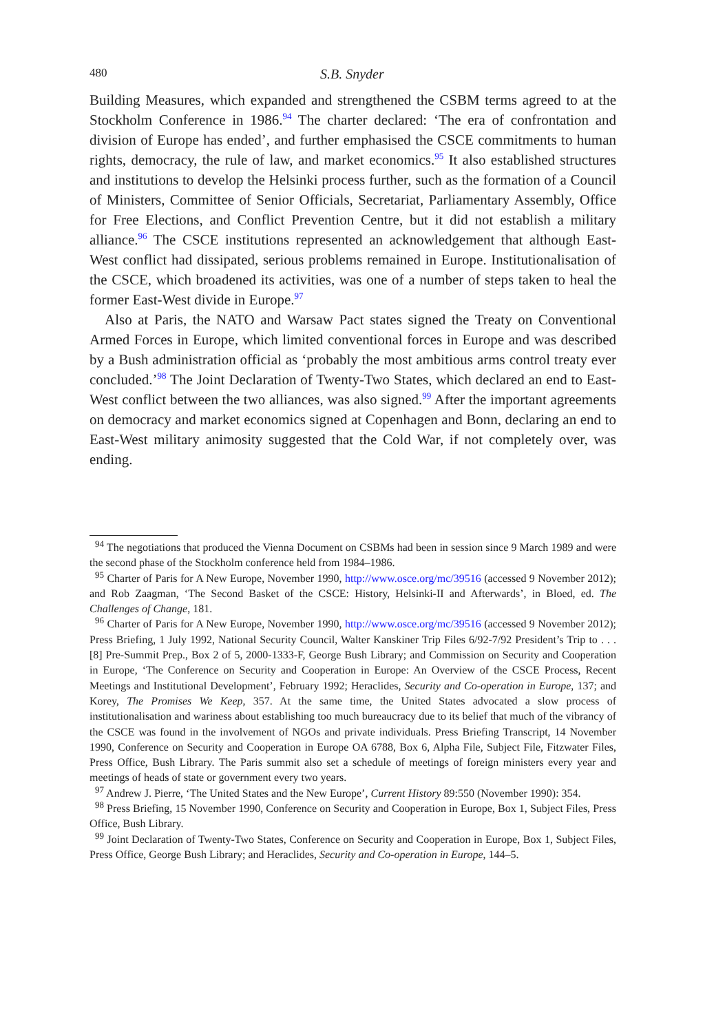480 S.B. Snyder
Building Measures, which expanded and strengthened the CSBM terms agreed to at the Stockholm Conference in 1986.<sup>94</sup> The charter declared: ‘The era of confrontation and division of Europe has ended’, and further emphasised the CSCE commitments to human rights, democracy, the rule of law, and market economics.<sup>95</sup> It also established structures and institutions to develop the Helsinki process further, such as the formation of a Council of Ministers, Committee of Senior Officials, Secretariat, Parliamentary Assembly, Office for Free Elections, and Conflict Prevention Centre, but it did not establish a military alliance.<sup>96</sup> The CSCE institutions represented an acknowledgement that although East-West conflict had dissipated, serious problems remained in Europe. Institutionalisation of the CSCE, which broadened its activities, was one of a number of steps taken to heal the former East-West divide in Europe.<sup>97</sup>
Also at Paris, the NATO and Warsaw Pact states signed the Treaty on Conventional Armed Forces in Europe, which limited conventional forces in Europe and was described by a Bush administration official as ‘probably the most ambitious arms control treaty ever concluded.’<sup>98</sup> The Joint Declaration of Twenty-Two States, which declared an end to East-West conflict between the two alliances, was also signed.<sup>99</sup> After the important agreements on democracy and market economics signed at Copenhagen and Bonn, declaring an end to East-West military animosity suggested that the Cold War, if not completely over, was ending.
<sup>94</sup> The negotiations that produced the Vienna Document on CSBMs had been in session since 9 March 1989 and were the second phase of the Stockholm conference held from 1984–1986.
<sup>95</sup> Charter of Paris for A New Europe, November 1990, http://www.osce.org/mc/39516 (accessed 9 November 2012); and Rob Zaagman, ‘The Second Basket of the CSCE: History, Helsinki-II and Afterwards’, in Bloed, ed. The Challenges of Change, 181.
<sup>96</sup> Charter of Paris for A New Europe, November 1990, http://www.osce.org/mc/39516 (accessed 9 November 2012); Press Briefing, 1 July 1992, National Security Council, Walter Kanskiner Trip Files 6/92-7/92 President’s Trip to . . . [8] Pre-Summit Prep., Box 2 of 5, 2000-1333-F, George Bush Library; and Commission on Security and Cooperation in Europe, ‘The Conference on Security and Cooperation in Europe: An Overview of the CSCE Process, Recent Meetings and Institutional Development’, February 1992; Heraclides, Security and Co-operation in Europe, 137; and Korey, The Promises We Keep, 357. At the same time, the United States advocated a slow process of institutionalisation and wariness about establishing too much bureaucracy due to its belief that much of the vibrancy of the CSCE was found in the involvement of NGOs and private individuals. Press Briefing Transcript, 14 November 1990, Conference on Security and Cooperation in Europe OA 6788, Box 6, Alpha File, Subject File, Fitzwater Files, Press Office, Bush Library. The Paris summit also set a schedule of meetings of foreign ministers every year and meetings of heads of state or government every two years.
<sup>97</sup> Andrew J. Pierre, ‘The United States and the New Europe’, Current History 89:550 (November 1990): 354.
<sup>98</sup> Press Briefing, 15 November 1990, Conference on Security and Cooperation in Europe, Box 1, Subject Files, Press Office, Bush Library.
<sup>99</sup> Joint Declaration of Twenty-Two States, Conference on Security and Cooperation in Europe, Box 1, Subject Files, Press Office, George Bush Library; and Heraclides, Security and Co-operation in Europe, 144–5.